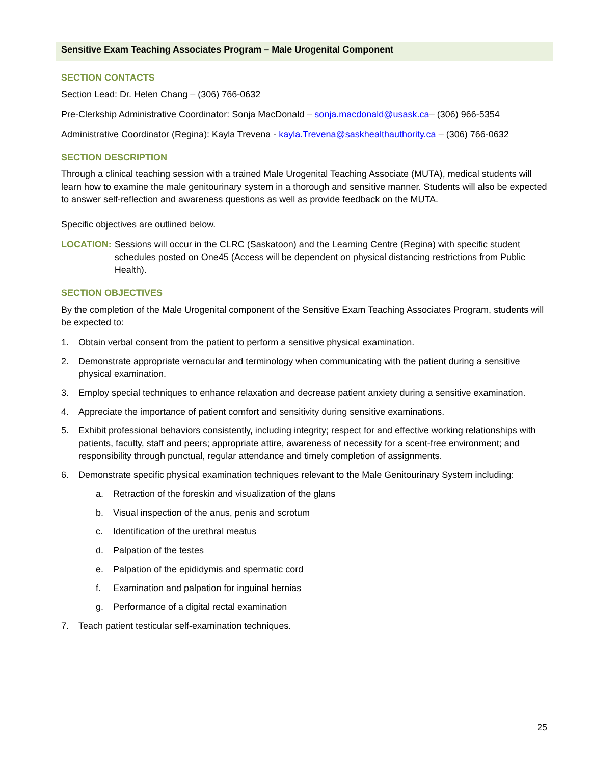Sensitive Exam Teaching Associates Program – Male Urogenital Component
SECTION CONTACTS
Section Lead: Dr. Helen Chang – (306) 766-0632
Pre-Clerkship Administrative Coordinator: Sonja MacDonald – sonja.macdonald@usask.ca– (306) 966-5354
Administrative Coordinator (Regina): Kayla Trevena - kayla.Trevena@saskhealthauthority.ca – (306) 766-0632
SECTION DESCRIPTION
Through a clinical teaching session with a trained Male Urogenital Teaching Associate (MUTA), medical students will learn how to examine the male genitourinary system in a thorough and sensitive manner. Students will also be expected to answer self-reflection and awareness questions as well as provide feedback on the MUTA.
Specific objectives are outlined below.
LOCATION: Sessions will occur in the CLRC (Saskatoon) and the Learning Centre (Regina) with specific student schedules posted on One45 (Access will be dependent on physical distancing restrictions from Public Health).
SECTION OBJECTIVES
By the completion of the Male Urogenital component of the Sensitive Exam Teaching Associates Program, students will be expected to:
1. Obtain verbal consent from the patient to perform a sensitive physical examination.
2. Demonstrate appropriate vernacular and terminology when communicating with the patient during a sensitive physical examination.
3. Employ special techniques to enhance relaxation and decrease patient anxiety during a sensitive examination.
4. Appreciate the importance of patient comfort and sensitivity during sensitive examinations.
5. Exhibit professional behaviors consistently, including integrity; respect for and effective working relationships with patients, faculty, staff and peers; appropriate attire, awareness of necessity for a scent-free environment; and responsibility through punctual, regular attendance and timely completion of assignments.
6. Demonstrate specific physical examination techniques relevant to the Male Genitourinary System including:
a. Retraction of the foreskin and visualization of the glans
b. Visual inspection of the anus, penis and scrotum
c. Identification of the urethral meatus
d. Palpation of the testes
e. Palpation of the epididymis and spermatic cord
f. Examination and palpation for inguinal hernias
g. Performance of a digital rectal examination
7. Teach patient testicular self-examination techniques.
25